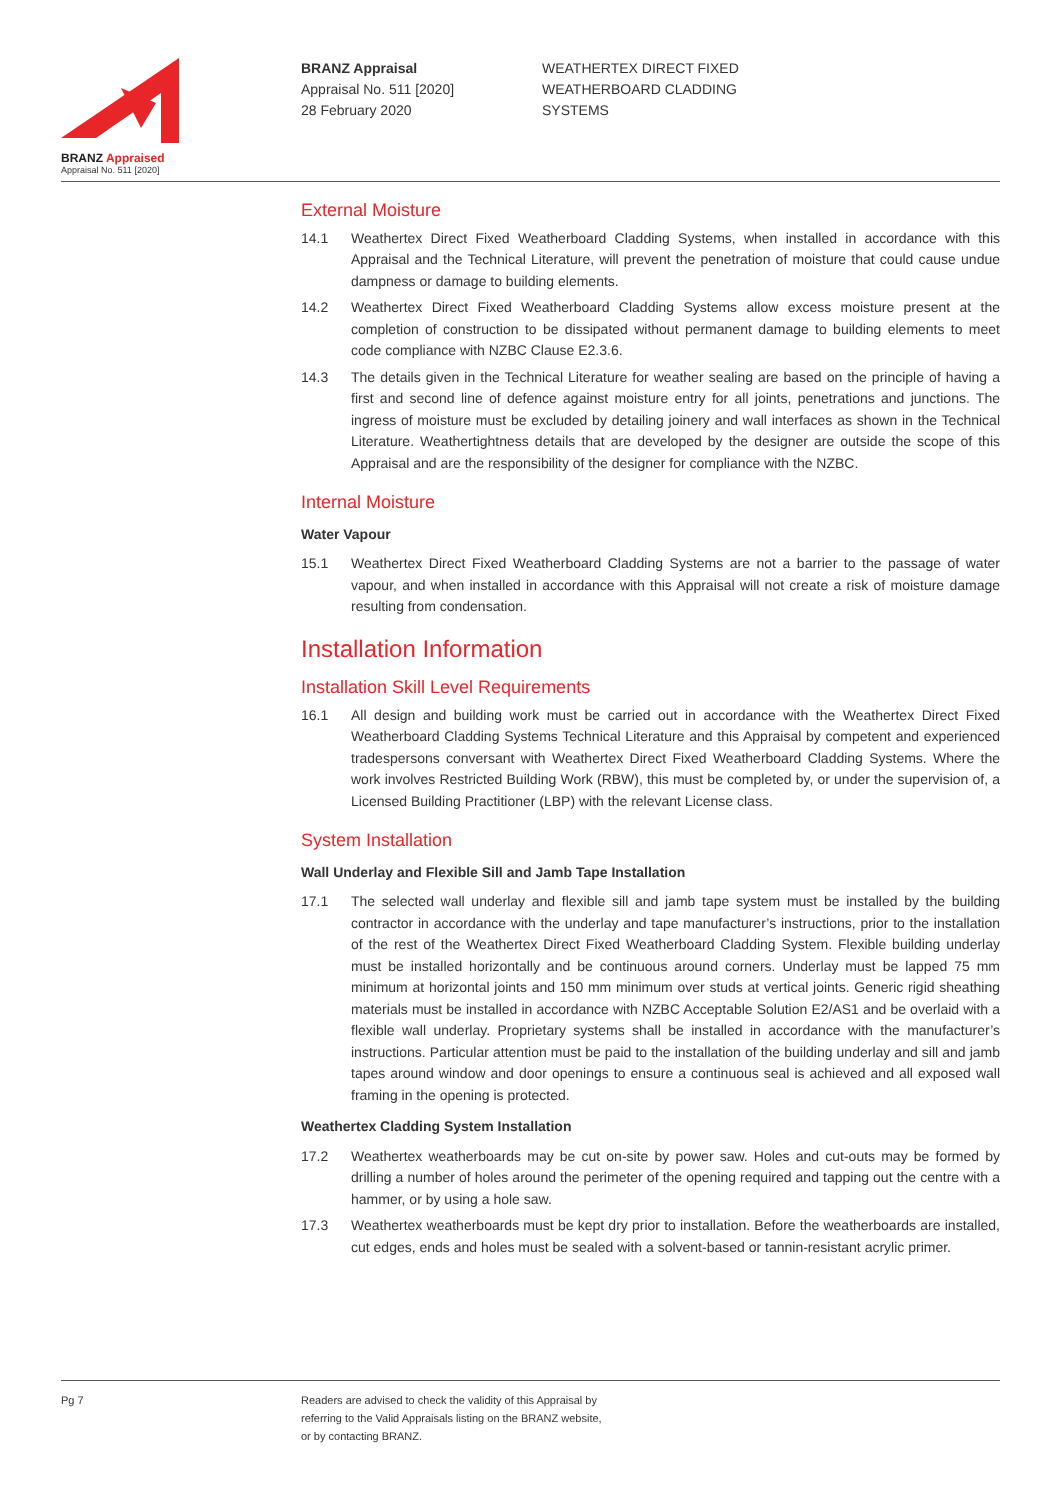BRANZ Appraised
Appraisal No. 511 [2020]
BRANZ Appraisal
Appraisal No. 511 [2020]
28 February 2020
WEATHERTEX DIRECT FIXED
WEATHERBOARD CLADDING
SYSTEMS
External Moisture
14.1 Weathertex Direct Fixed Weatherboard Cladding Systems, when installed in accordance with this Appraisal and the Technical Literature, will prevent the penetration of moisture that could cause undue dampness or damage to building elements.
14.2 Weathertex Direct Fixed Weatherboard Cladding Systems allow excess moisture present at the completion of construction to be dissipated without permanent damage to building elements to meet code compliance with NZBC Clause E2.3.6.
14.3 The details given in the Technical Literature for weather sealing are based on the principle of having a first and second line of defence against moisture entry for all joints, penetrations and junctions. The ingress of moisture must be excluded by detailing joinery and wall interfaces as shown in the Technical Literature. Weathertightness details that are developed by the designer are outside the scope of this Appraisal and are the responsibility of the designer for compliance with the NZBC.
Internal Moisture
Water Vapour
15.1 Weathertex Direct Fixed Weatherboard Cladding Systems are not a barrier to the passage of water vapour, and when installed in accordance with this Appraisal will not create a risk of moisture damage resulting from condensation.
Installation Information
Installation Skill Level Requirements
16.1 All design and building work must be carried out in accordance with the Weathertex Direct Fixed Weatherboard Cladding Systems Technical Literature and this Appraisal by competent and experienced tradespersons conversant with Weathertex Direct Fixed Weatherboard Cladding Systems. Where the work involves Restricted Building Work (RBW), this must be completed by, or under the supervision of, a Licensed Building Practitioner (LBP) with the relevant License class.
System Installation
Wall Underlay and Flexible Sill and Jamb Tape Installation
17.1 The selected wall underlay and flexible sill and jamb tape system must be installed by the building contractor in accordance with the underlay and tape manufacturer’s instructions, prior to the installation of the rest of the Weathertex Direct Fixed Weatherboard Cladding System. Flexible building underlay must be installed horizontally and be continuous around corners. Underlay must be lapped 75 mm minimum at horizontal joints and 150 mm minimum over studs at vertical joints. Generic rigid sheathing materials must be installed in accordance with NZBC Acceptable Solution E2/AS1 and be overlaid with a flexible wall underlay. Proprietary systems shall be installed in accordance with the manufacturer’s instructions. Particular attention must be paid to the installation of the building underlay and sill and jamb tapes around window and door openings to ensure a continuous seal is achieved and all exposed wall framing in the opening is protected.
Weathertex Cladding System Installation
17.2 Weathertex weatherboards may be cut on-site by power saw. Holes and cut-outs may be formed by drilling a number of holes around the perimeter of the opening required and tapping out the centre with a hammer, or by using a hole saw.
17.3 Weathertex weatherboards must be kept dry prior to installation. Before the weatherboards are installed, cut edges, ends and holes must be sealed with a solvent-based or tannin-resistant acrylic primer.
Pg 7 Readers are advised to check the validity of this Appraisal by
referring to the Valid Appraisals listing on the BRANZ website,
or by contacting BRANZ.